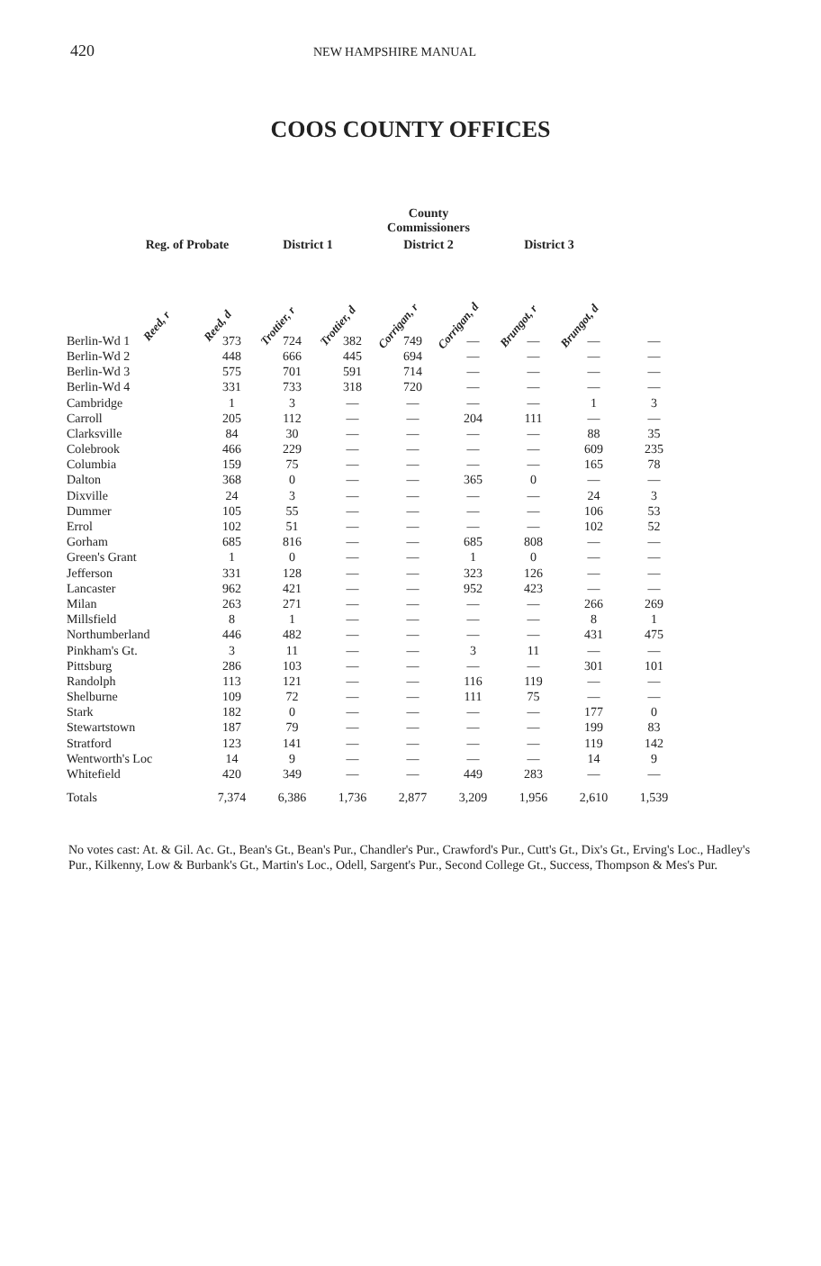420
NEW HAMPSHIRE MANUAL
COOS COUNTY OFFICES
| | | | | | County Commissioners | | | | |
| --- | --- | --- | --- | --- | --- | --- | --- | --- | --- |
| | Reg. of Probate | | District 1 | | District 2 | | | District 3 | |
| | Reed, r | Reed, d | Trottier, r | Trottier, d | Corrigan, r | Corrigan, d | | Brungot, r | Brungot, d |
| Berlin-Wd 1 | 373 | 724 | 382 | 749 | — | — | — | — |
| Berlin-Wd 2 | 448 | 666 | 445 | 694 | — | — | — | — |
| Berlin-Wd 3 | 575 | 701 | 591 | 714 | — | — | — | — |
| Berlin-Wd 4 | 331 | 733 | 318 | 720 | — | — | — | — |
| Cambridge | 1 | 3 | — | — | — | — | 1 | 3 |
| Carroll | 205 | 112 | — | — | 204 | 111 | — | — |
| Clarksville | 84 | 30 | — | — | — | — | 88 | 35 |
| Colebrook | 466 | 229 | — | — | — | — | 609 | 235 |
| Columbia | 159 | 75 | — | — | — | — | 165 | 78 |
| Dalton | 368 | 0 | — | — | 365 | 0 | — | — |
| Dixville | 24 | 3 | — | — | — | — | 24 | 3 |
| Dummer | 105 | 55 | — | — | — | — | 106 | 53 |
| Errol | 102 | 51 | — | — | — | — | 102 | 52 |
| Gorham | 685 | 816 | — | — | 685 | 808 | — | — |
| Green's Grant | 1 | 0 | — | — | 1 | 0 | — | — |
| Jefferson | 331 | 128 | — | — | 323 | 126 | — | — |
| Lancaster | 962 | 421 | — | — | 952 | 423 | — | — |
| Milan | 263 | 271 | — | — | — | — | 266 | 269 |
| Millsfield | 8 | 1 | — | — | — | — | 8 | 1 |
| Northumberland | 446 | 482 | — | — | — | — | 431 | 475 |
| Pinkham's Gt. | 3 | 11 | — | — | 3 | 11 | — | — |
| Pittsburg | 286 | 103 | — | — | — | — | 301 | 101 |
| Randolph | 113 | 121 | — | — | 116 | 119 | — | — |
| Shelburne | 109 | 72 | — | — | 111 | 75 | — | — |
| Stark | 182 | 0 | — | — | — | — | 177 | 0 |
| Stewartstown | 187 | 79 | — | — | — | — | 199 | 83 |
| Stratford | 123 | 141 | — | — | — | — | 119 | 142 |
| Wentworth's Loc | 14 | 9 | — | — | — | — | 14 | 9 |
| Whitefield | 420 | 349 | — | — | 449 | 283 | — | — |
| Totals | 7,374 | 6,386 | 1,736 | 2,877 | 3,209 | 1,956 | 2,610 | 1,539 |
No votes cast: At. & Gil. Ac. Gt., Bean's Gt., Bean's Pur., Chandler's Pur., Crawford's Pur., Cutt's Gt., Dix's Gt., Erving's Loc., Hadley's Pur., Kilkenny, Low & Burbank's Gt., Martin's Loc., Odell, Sargent's Pur., Second College Gt., Success, Thompson & Mes's Pur.